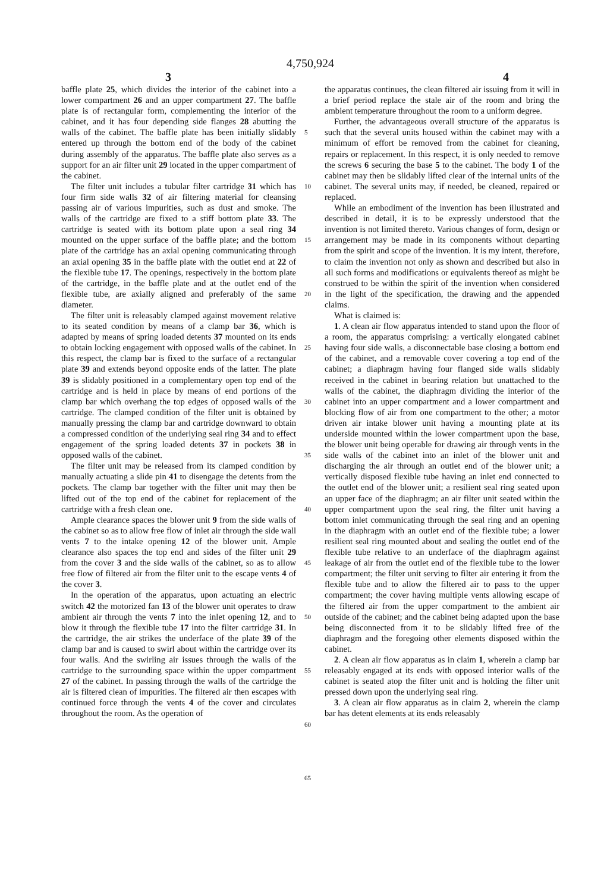4,750,924
3 4
baffle plate 25, which divides the interior of the cabinet into a lower compartment 26 and an upper compartment 27. The baffle plate is of rectangular form, complementing the interior of the cabinet, and it has four depending side flanges 28 abutting the walls of the cabinet. The baffle plate has been initially slidably entered up through the bottom end of the body of the cabinet during assembly of the apparatus. The baffle plate also serves as a support for an air filter unit 29 located in the upper compartment of the cabinet.
The filter unit includes a tubular filter cartridge 31 which has four firm side walls 32 of air filtering material for cleansing passing air of various impurities, such as dust and smoke. The walls of the cartridge are fixed to a stiff bottom plate 33. The cartridge is seated with its bottom plate upon a seal ring 34 mounted on the upper surface of the baffle plate; and the bottom plate of the cartridge has an axial opening communicating through an axial opening 35 in the baffle plate with the outlet end at 22 of the flexible tube 17. The openings, respectively in the bottom plate of the cartridge, in the baffle plate and at the outlet end of the flexible tube, are axially aligned and preferably of the same diameter.
The filter unit is releasably clamped against movement relative to its seated condition by means of a clamp bar 36, which is adapted by means of spring loaded detents 37 mounted on its ends to obtain locking engagement with opposed walls of the cabinet. In this respect, the clamp bar is fixed to the surface of a rectangular plate 39 and extends beyond opposite ends of the latter. The plate 39 is slidably positioned in a complementary open top end of the cartridge and is held in place by means of end portions of the clamp bar which overhang the top edges of opposed walls of the cartridge. The clamped condition of the filter unit is obtained by manually pressing the clamp bar and cartridge downward to obtain a compressed condition of the underlying seal ring 34 and to effect engagement of the spring loaded detents 37 in pockets 38 in opposed walls of the cabinet.
The filter unit may be released from its clamped condition by manually actuating a slide pin 41 to disengage the detents from the pockets. The clamp bar together with the filter unit may then be lifted out of the top end of the cabinet for replacement of the cartridge with a fresh clean one.
Ample clearance spaces the blower unit 9 from the side walls of the cabinet so as to allow free flow of inlet air through the side wall vents 7 to the intake opening 12 of the blower unit. Ample clearance also spaces the top end and sides of the filter unit 29 from the cover 3 and the side walls of the cabinet, so as to allow free flow of filtered air from the filter unit to the escape vents 4 of the cover 3.
In the operation of the apparatus, upon actuating an electric switch 42 the motorized fan 13 of the blower unit operates to draw ambient air through the vents 7 into the inlet opening 12, and to blow it through the flexible tube 17 into the filter cartridge 31. In the cartridge, the air strikes the underface of the plate 39 of the clamp bar and is caused to swirl about within the cartridge over its four walls. And the swirling air issues through the walls of the cartridge to the surrounding space within the upper compartment 27 of the cabinet. In passing through the walls of the cartridge the air is filtered clean of impurities. The filtered air then escapes with continued force through the vents 4 of the cover and circulates throughout the room. As the operation of
5
10
15
20
25
30
35
40
45
50
55
60
65
the apparatus continues, the clean filtered air issuing from it will in a brief period replace the stale air of the room and bring the ambient temperature throughout the room to a uniform degree.
Further, the advantageous overall structure of the apparatus is such that the several units housed within the cabinet may with a minimum of effort be removed from the cabinet for cleaning, repairs or replacement. In this respect, it is only needed to remove the screws 6 securing the base 5 to the cabinet. The body 1 of the cabinet may then be slidably lifted clear of the internal units of the cabinet. The several units may, if needed, be cleaned, repaired or replaced.
While an embodiment of the invention has been illustrated and described in detail, it is to be expressly understood that the invention is not limited thereto. Various changes of form, design or arrangement may be made in its components without departing from the spirit and scope of the invention. It is my intent, therefore, to claim the invention not only as shown and described but also in all such forms and modifications or equivalents thereof as might be construed to be within the spirit of the invention when considered in the light of the specification, the drawing and the appended claims.
What is claimed is:
1. A clean air flow apparatus intended to stand upon the floor of a room, the apparatus comprising: a vertically elongated cabinet having four side walls, a disconnectable base closing a bottom end of the cabinet, and a removable cover covering a top end of the cabinet; a diaphragm having four flanged side walls slidably received in the cabinet in bearing relation but unattached to the walls of the cabinet, the diaphragm dividing the interior of the cabinet into an upper compartment and a lower compartment and blocking flow of air from one compartment to the other; a motor driven air intake blower unit having a mounting plate at its underside mounted within the lower compartment upon the base, the blower unit being operable for drawing air through vents in the side walls of the cabinet into an inlet of the blower unit and discharging the air through an outlet end of the blower unit; a vertically disposed flexible tube having an inlet end connected to the outlet end of the blower unit; a resilient seal ring seated upon an upper face of the diaphragm; an air filter unit seated within the upper compartment upon the seal ring, the filter unit having a bottom inlet communicating through the seal ring and an opening in the diaphragm with an outlet end of the flexible tube; a lower resilient seal ring mounted about and sealing the outlet end of the flexible tube relative to an underface of the diaphragm against leakage of air from the outlet end of the flexible tube to the lower compartment; the filter unit serving to filter air entering it from the flexible tube and to allow the filtered air to pass to the upper compartment; the cover having multiple vents allowing escape of the filtered air from the upper compartment to the ambient air outside of the cabinet; and the cabinet being adapted upon the base being disconnected from it to be slidably lifted free of the diaphragm and the foregoing other elements disposed within the cabinet.
2. A clean air flow apparatus as in claim 1, wherein a clamp bar releasably engaged at its ends with opposed interior walls of the cabinet is seated atop the filter unit and is holding the filter unit pressed down upon the underlying seal ring.
3. A clean air flow apparatus as in claim 2, wherein the clamp bar has detent elements at its ends releasably